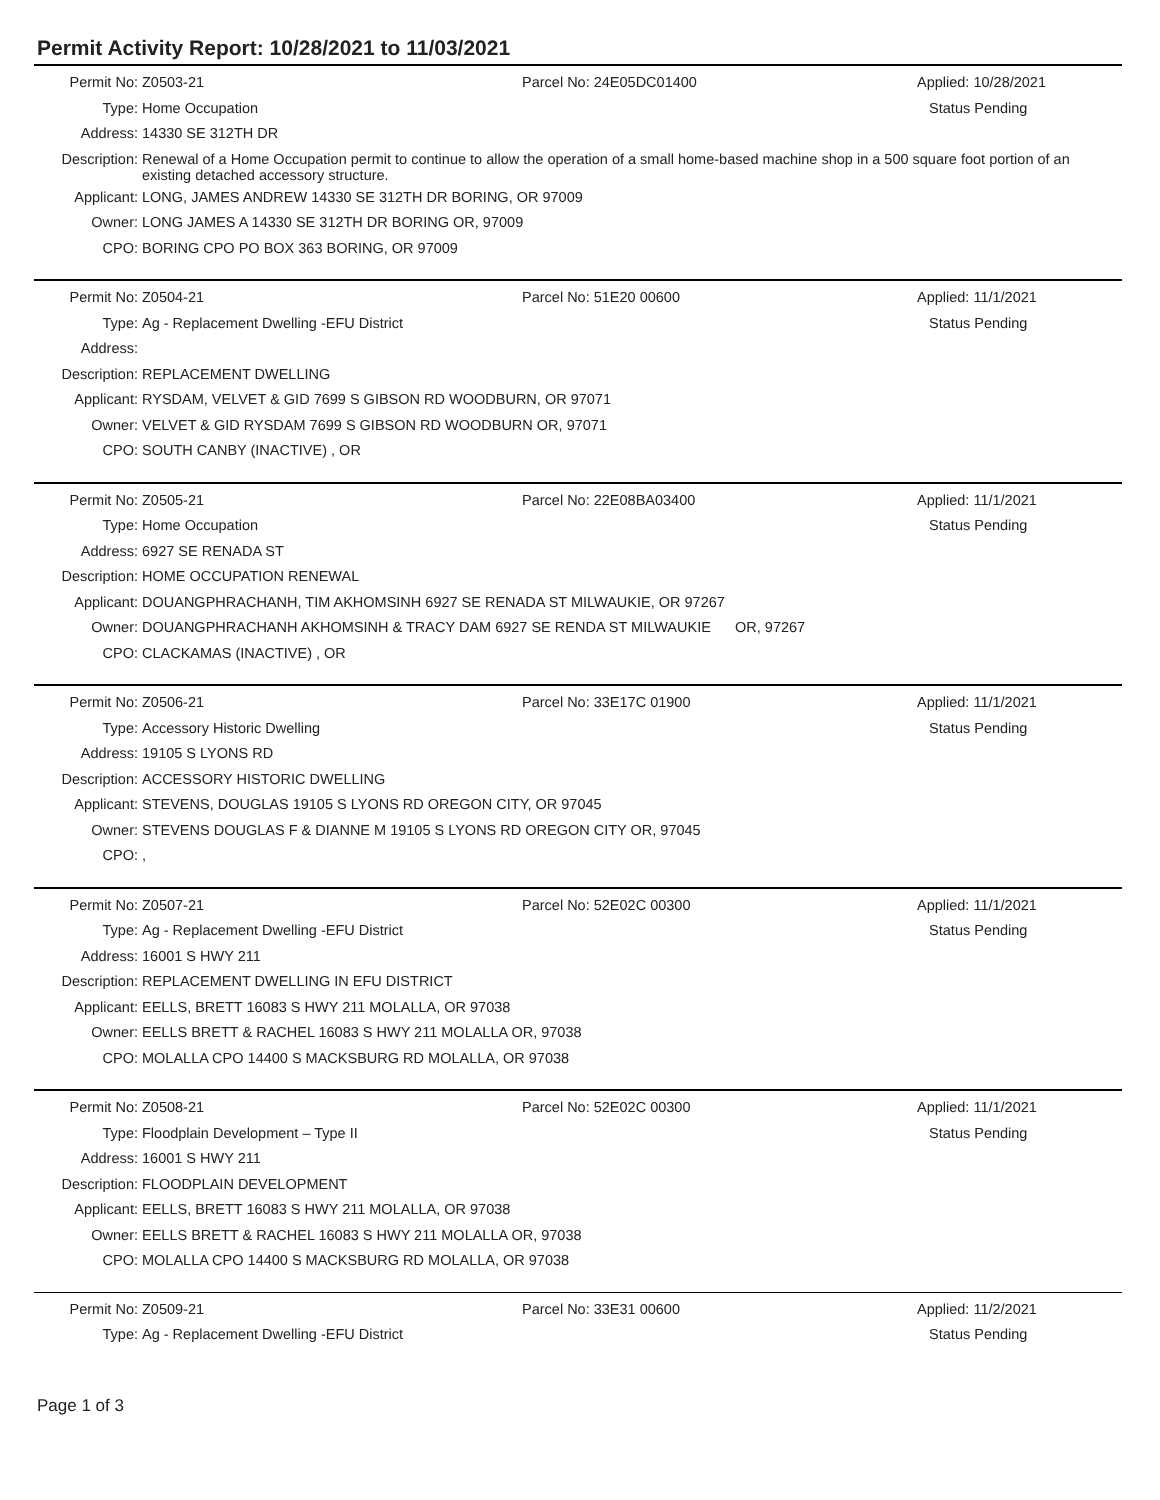Permit Activity Report: 10/28/2021 to 11/03/2021
| Permit No: | Z0503-21 | Parcel No: 24E05DC01400 | Applied: 10/28/2021 |
| Type: | Home Occupation | | Status Pending |
| Address: | 14330 SE 312TH DR | | |
| Description: | Renewal of a Home Occupation permit to continue to allow the operation of a small home-based machine shop in a 500 square foot portion of an existing detached accessory structure. | | |
| Applicant: | LONG, JAMES ANDREW 14330 SE 312TH DR BORING, OR 97009 | | |
| Owner: | LONG JAMES A 14330 SE 312TH DR BORING OR, 97009 | | |
| CPO: | BORING CPO PO BOX 363 BORING, OR 97009 | | |
| Permit No: | Z0504-21 | Parcel No: 51E20 00600 | Applied: 11/1/2021 |
| Type: | Ag - Replacement Dwelling -EFU District | | Status Pending |
| Address: | | | |
| Description: | REPLACEMENT DWELLING | | |
| Applicant: | RYSDAM, VELVET & GID 7699 S GIBSON RD WOODBURN, OR 97071 | | |
| Owner: | VELVET & GID RYSDAM 7699 S GIBSON RD WOODBURN OR, 97071 | | |
| CPO: | SOUTH CANBY (INACTIVE) , OR | | |
| Permit No: | Z0505-21 | Parcel No: 22E08BA03400 | Applied: 11/1/2021 |
| Type: | Home Occupation | | Status Pending |
| Address: | 6927 SE RENADA ST | | |
| Description: | HOME OCCUPATION RENEWAL | | |
| Applicant: | DOUANGPHRACHANH, TIM AKHOMSINH 6927 SE RENADA ST MILWAUKIE, OR 97267 | | |
| Owner: | DOUANGPHRACHANH AKHOMSINH & TRACY DAM 6927 SE RENDA ST MILWAUKIE OR, 97267 | | |
| CPO: | CLACKAMAS (INACTIVE) , OR | | |
| Permit No: | Z0506-21 | Parcel No: 33E17C 01900 | Applied: 11/1/2021 |
| Type: | Accessory Historic Dwelling | | Status Pending |
| Address: | 19105 S LYONS RD | | |
| Description: | ACCESSORY HISTORIC DWELLING | | |
| Applicant: | STEVENS, DOUGLAS 19105 S LYONS RD OREGON CITY, OR 97045 | | |
| Owner: | STEVENS DOUGLAS F & DIANNE M 19105 S LYONS RD OREGON CITY OR, 97045 | | |
| CPO: | , | | |
| Permit No: | Z0507-21 | Parcel No: 52E02C 00300 | Applied: 11/1/2021 |
| Type: | Ag - Replacement Dwelling -EFU District | | Status Pending |
| Address: | 16001 S HWY 211 | | |
| Description: | REPLACEMENT DWELLING IN EFU DISTRICT | | |
| Applicant: | EELLS, BRETT 16083 S HWY 211 MOLALLA, OR 97038 | | |
| Owner: | EELLS BRETT & RACHEL 16083 S HWY 211 MOLALLA OR, 97038 | | |
| CPO: | MOLALLA CPO 14400 S MACKSBURG RD MOLALLA, OR 97038 | | |
| Permit No: | Z0508-21 | Parcel No: 52E02C 00300 | Applied: 11/1/2021 |
| Type: | Floodplain Development – Type II | | Status Pending |
| Address: | 16001 S HWY 211 | | |
| Description: | FLOODPLAIN DEVELOPMENT | | |
| Applicant: | EELLS, BRETT 16083 S HWY 211 MOLALLA, OR 97038 | | |
| Owner: | EELLS BRETT & RACHEL 16083 S HWY 211 MOLALLA OR, 97038 | | |
| CPO: | MOLALLA CPO 14400 S MACKSBURG RD MOLALLA, OR 97038 | | |
| Permit No: | Z0509-21 | Parcel No: 33E31 00600 | Applied: 11/2/2021 |
| Type: | Ag - Replacement Dwelling -EFU District | | Status Pending |
Page 1 of 3